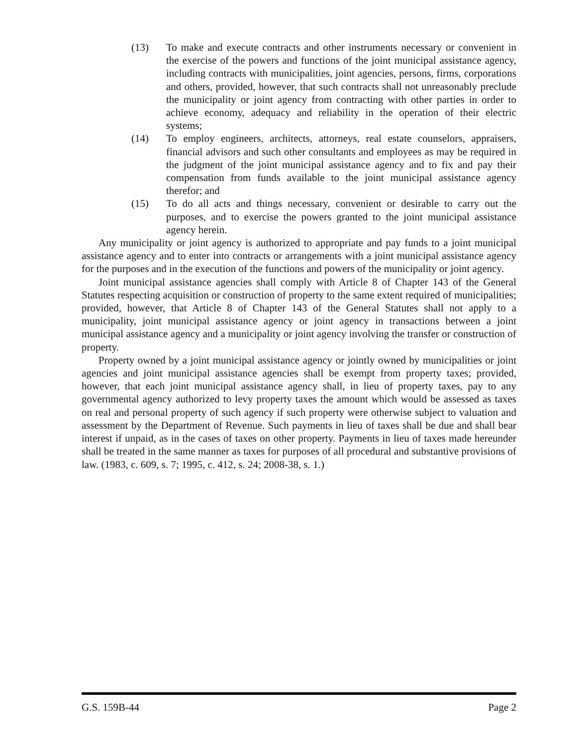(13) To make and execute contracts and other instruments necessary or convenient in the exercise of the powers and functions of the joint municipal assistance agency, including contracts with municipalities, joint agencies, persons, firms, corporations and others, provided, however, that such contracts shall not unreasonably preclude the municipality or joint agency from contracting with other parties in order to achieve economy, adequacy and reliability in the operation of their electric systems;
(14) To employ engineers, architects, attorneys, real estate counselors, appraisers, financial advisors and such other consultants and employees as may be required in the judgment of the joint municipal assistance agency and to fix and pay their compensation from funds available to the joint municipal assistance agency therefor; and
(15) To do all acts and things necessary, convenient or desirable to carry out the purposes, and to exercise the powers granted to the joint municipal assistance agency herein.
Any municipality or joint agency is authorized to appropriate and pay funds to a joint municipal assistance agency and to enter into contracts or arrangements with a joint municipal assistance agency for the purposes and in the execution of the functions and powers of the municipality or joint agency.
Joint municipal assistance agencies shall comply with Article 8 of Chapter 143 of the General Statutes respecting acquisition or construction of property to the same extent required of municipalities; provided, however, that Article 8 of Chapter 143 of the General Statutes shall not apply to a municipality, joint municipal assistance agency or joint agency in transactions between a joint municipal assistance agency and a municipality or joint agency involving the transfer or construction of property.
Property owned by a joint municipal assistance agency or jointly owned by municipalities or joint agencies and joint municipal assistance agencies shall be exempt from property taxes; provided, however, that each joint municipal assistance agency shall, in lieu of property taxes, pay to any governmental agency authorized to levy property taxes the amount which would be assessed as taxes on real and personal property of such agency if such property were otherwise subject to valuation and assessment by the Department of Revenue. Such payments in lieu of taxes shall be due and shall bear interest if unpaid, as in the cases of taxes on other property. Payments in lieu of taxes made hereunder shall be treated in the same manner as taxes for purposes of all procedural and substantive provisions of law. (1983, c. 609, s. 7; 1995, c. 412, s. 24; 2008-38, s. 1.)
G.S. 159B-44 Page 2